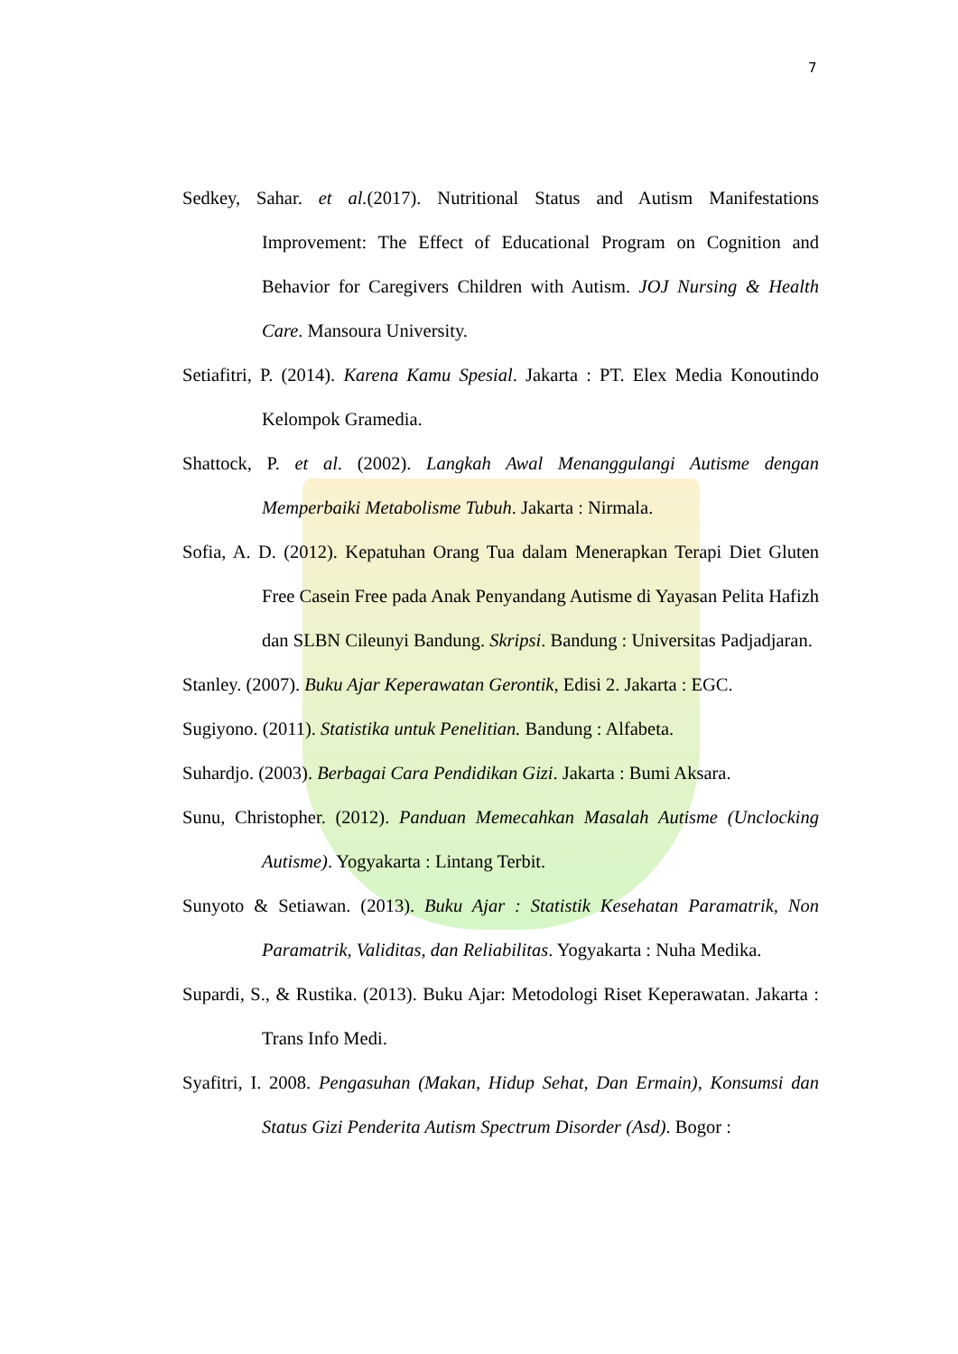7
Sedkey, Sahar. et al.(2017). Nutritional Status and Autism Manifestations Improvement: The Effect of Educational Program on Cognition and Behavior for Caregivers Children with Autism. JOJ Nursing & Health Care. Mansoura University.
Setiafitri, P. (2014). Karena Kamu Spesial. Jakarta : PT. Elex Media Konoutindo Kelompok Gramedia.
Shattock, P. et al. (2002). Langkah Awal Menanggulangi Autisme dengan Memperbaiki Metabolisme Tubuh. Jakarta : Nirmala.
Sofia, A. D. (2012). Kepatuhan Orang Tua dalam Menerapkan Terapi Diet Gluten Free Casein Free pada Anak Penyandang Autisme di Yayasan Pelita Hafizh dan SLBN Cileunyi Bandung. Skripsi. Bandung : Universitas Padjadjaran.
Stanley. (2007). Buku Ajar Keperawatan Gerontik, Edisi 2. Jakarta : EGC.
Sugiyono. (2011). Statistika untuk Penelitian. Bandung : Alfabeta.
Suhardjo. (2003). Berbagai Cara Pendidikan Gizi. Jakarta : Bumi Aksara.
Sunu, Christopher. (2012). Panduan Memecahkan Masalah Autisme (Unclocking Autisme). Yogyakarta : Lintang Terbit.
Sunyoto & Setiawan. (2013). Buku Ajar : Statistik Kesehatan Paramatrik, Non Paramatrik, Validitas, dan Reliabilitas. Yogyakarta : Nuha Medika.
Supardi, S., & Rustika. (2013). Buku Ajar: Metodologi Riset Keperawatan. Jakarta : Trans Info Medi.
Syafitri, I. 2008. Pengasuhan (Makan, Hidup Sehat, Dan Ermain), Konsumsi dan Status Gizi Penderita Autism Spectrum Disorder (Asd). Bogor :